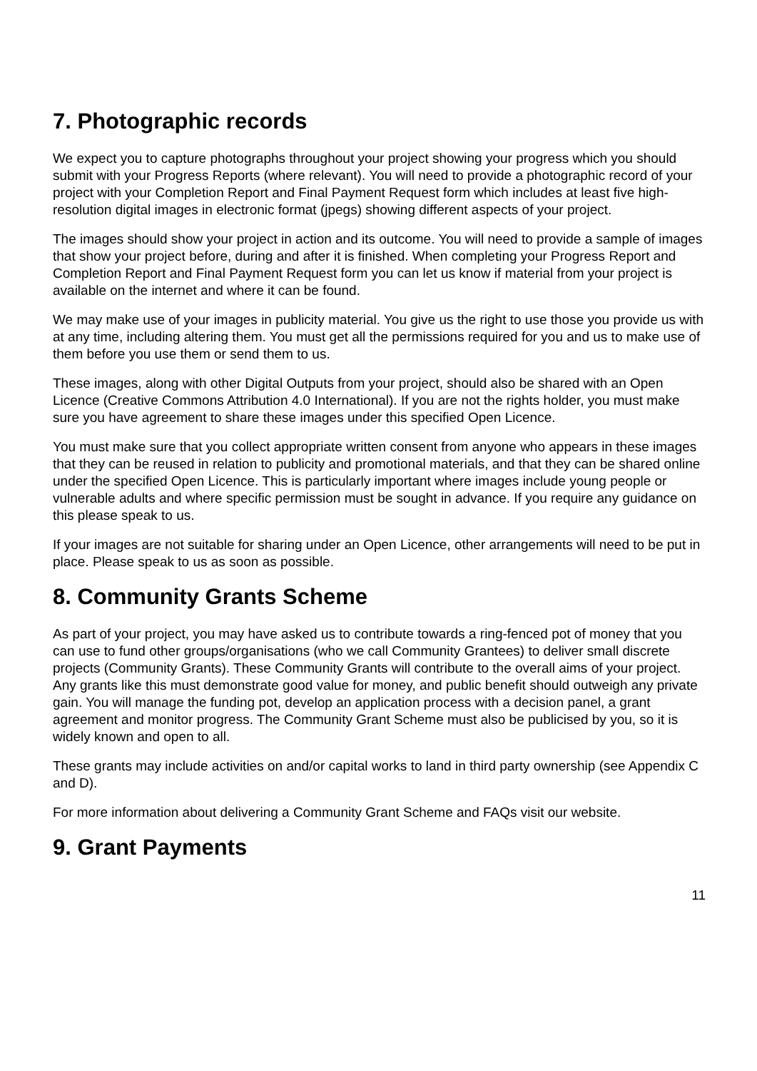7. Photographic records
We expect you to capture photographs throughout your project showing your progress which you should submit with your Progress Reports (where relevant). You will need to provide a photographic record of your project with your Completion Report and Final Payment Request form which includes at least five high-resolution digital images in electronic format (jpegs) showing different aspects of your project.
The images should show your project in action and its outcome. You will need to provide a sample of images that show your project before, during and after it is finished. When completing your Progress Report and Completion Report and Final Payment Request form you can let us know if material from your project is available on the internet and where it can be found.
We may make use of your images in publicity material. You give us the right to use those you provide us with at any time, including altering them. You must get all the permissions required for you and us to make use of them before you use them or send them to us.
These images, along with other Digital Outputs from your project, should also be shared with an Open Licence (Creative Commons Attribution 4.0 International). If you are not the rights holder, you must make sure you have agreement to share these images under this specified Open Licence.
You must make sure that you collect appropriate written consent from anyone who appears in these images that they can be reused in relation to publicity and promotional materials, and that they can be shared online under the specified Open Licence. This is particularly important where images include young people or vulnerable adults and where specific permission must be sought in advance. If you require any guidance on this please speak to us.
If your images are not suitable for sharing under an Open Licence, other arrangements will need to be put in place. Please speak to us as soon as possible.
8. Community Grants Scheme
As part of your project, you may have asked us to contribute towards a ring-fenced pot of money that you can use to fund other groups/organisations (who we call Community Grantees) to deliver small discrete projects (Community Grants). These Community Grants will contribute to the overall aims of your project. Any grants like this must demonstrate good value for money, and public benefit should outweigh any private gain. You will manage the funding pot, develop an application process with a decision panel, a grant agreement and monitor progress. The Community Grant Scheme must also be publicised by you, so it is widely known and open to all.
These grants may include activities on and/or capital works to land in third party ownership (see Appendix C and D).
For more information about delivering a Community Grant Scheme and FAQs visit our website.
9. Grant Payments
11